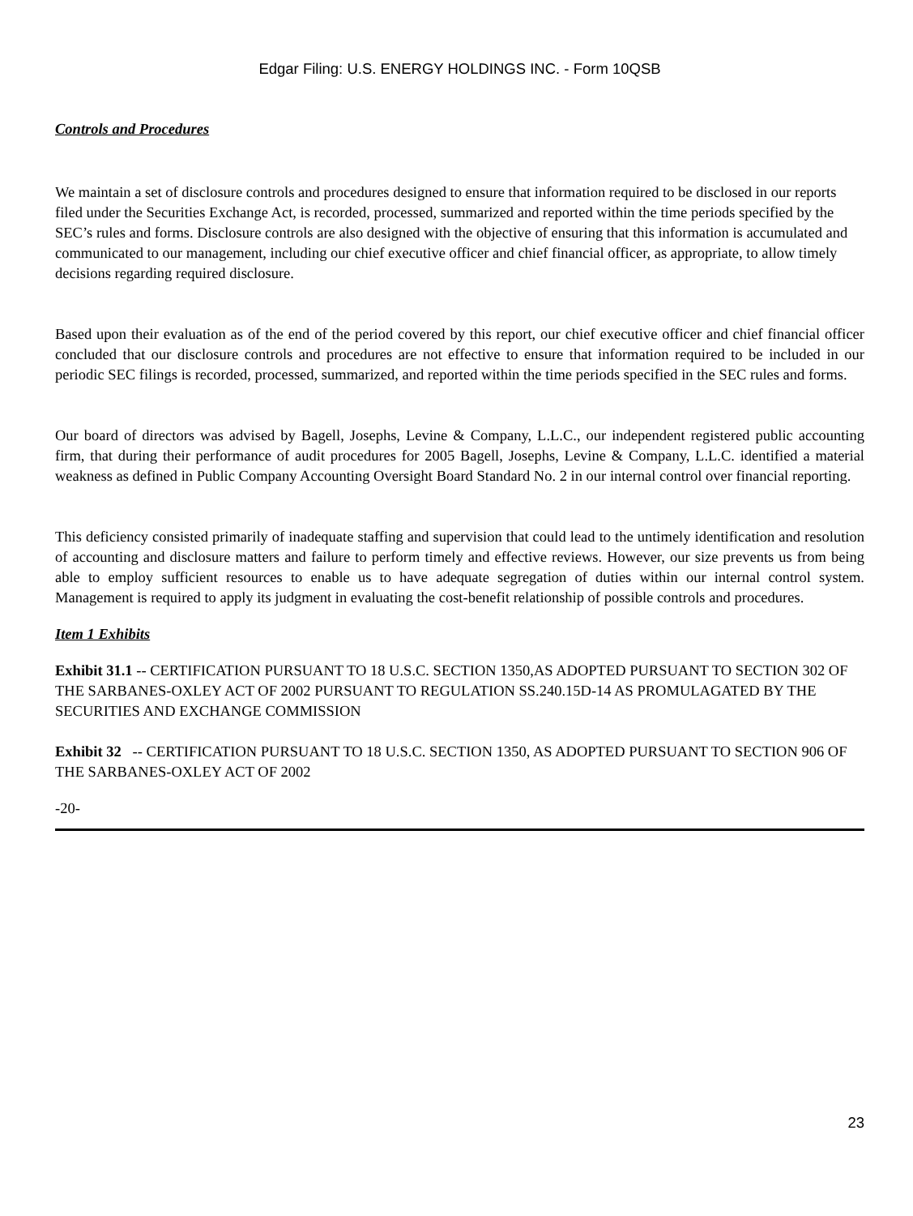Edgar Filing: U.S. ENERGY HOLDINGS INC. - Form 10QSB
Controls and Procedures
We maintain a set of disclosure controls and procedures designed to ensure that information required to be disclosed in our reports filed under the Securities Exchange Act, is recorded, processed, summarized and reported within the time periods specified by the SEC’s rules and forms. Disclosure controls are also designed with the objective of ensuring that this information is accumulated and communicated to our management, including our chief executive officer and chief financial officer, as appropriate, to allow timely decisions regarding required disclosure.
Based upon their evaluation as of the end of the period covered by this report, our chief executive officer and chief financial officer concluded that our disclosure controls and procedures are not effective to ensure that information required to be included in our periodic SEC filings is recorded, processed, summarized, and reported within the time periods specified in the SEC rules and forms.
Our board of directors was advised by Bagell, Josephs, Levine & Company, L.L.C., our independent registered public accounting firm, that during their performance of audit procedures for 2005 Bagell, Josephs, Levine & Company, L.L.C. identified a material weakness as defined in Public Company Accounting Oversight Board Standard No. 2 in our internal control over financial reporting.
This deficiency consisted primarily of inadequate staffing and supervision that could lead to the untimely identification and resolution of accounting and disclosure matters and failure to perform timely and effective reviews. However, our size prevents us from being able to employ sufficient resources to enable us to have adequate segregation of duties within our internal control system. Management is required to apply its judgment in evaluating the cost-benefit relationship of possible controls and procedures.
Item 1 Exhibits
Exhibit 31.1 -- CERTIFICATION PURSUANT TO 18 U.S.C. SECTION 1350,AS ADOPTED PURSUANT TO SECTION 302 OF THE SARBANES-OXLEY ACT OF 2002 PURSUANT TO REGULATION SS.240.15D-14 AS PROMULAGATED BY THE SECURITIES AND EXCHANGE COMMISSION
Exhibit 32 -- CERTIFICATION PURSUANT TO 18 U.S.C. SECTION 1350, AS ADOPTED PURSUANT TO SECTION 906 OF THE SARBANES-OXLEY ACT OF 2002
-20-
23